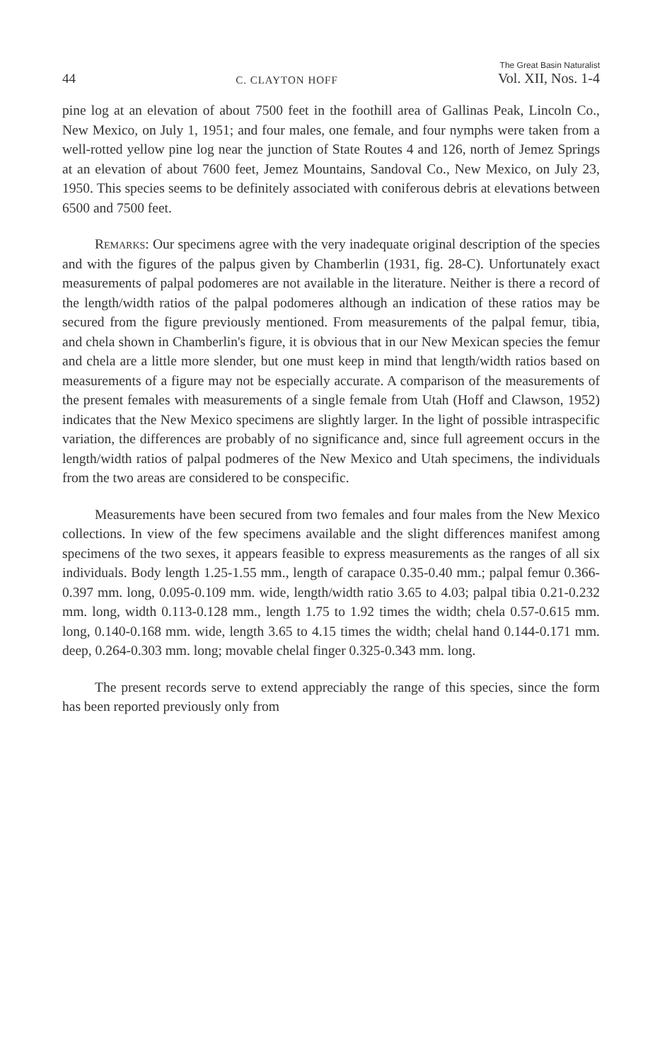44 C. CLAYTON HOFF The Great Basin Naturalist
Vol. XII, Nos. 1-4
pine log at an elevation of about 7500 feet in the foothill area of Gallinas Peak, Lincoln Co., New Mexico, on July 1, 1951; and four males, one female, and four nymphs were taken from a well-rotted yellow pine log near the junction of State Routes 4 and 126, north of Jemez Springs at an elevation of about 7600 feet, Jemez Mountains, Sandoval Co., New Mexico, on July 23, 1950. This species seems to be definitely associated with coniferous debris at elevations between 6500 and 7500 feet.
Remarks: Our specimens agree with the very inadequate original description of the species and with the figures of the palpus given by Chamberlin (1931, fig. 28-C). Unfortunately exact measurements of palpal podomeres are not available in the literature. Neither is there a record of the length/width ratios of the palpal podomeres although an indication of these ratios may be secured from the figure previously mentioned. From measurements of the palpal femur, tibia, and chela shown in Chamberlin's figure, it is obvious that in our New Mexican species the femur and chela are a little more slender, but one must keep in mind that length/width ratios based on measurements of a figure may not be especially accurate. A comparison of the measurements of the present females with measurements of a single female from Utah (Hoff and Clawson, 1952) indicates that the New Mexico specimens are slightly larger. In the light of possible intraspecific variation, the differences are probably of no significance and, since full agreement occurs in the length/width ratios of palpal podmeres of the New Mexico and Utah specimens, the individuals from the two areas are considered to be conspecific.
Measurements have been secured from two females and four males from the New Mexico collections. In view of the few specimens available and the slight differences manifest among specimens of the two sexes, it appears feasible to express measurements as the ranges of all six individuals. Body length 1.25-1.55 mm., length of carapace 0.35-0.40 mm.; palpal femur 0.366-0.397 mm. long, 0.095-0.109 mm. wide, length/width ratio 3.65 to 4.03; palpal tibia 0.21-0.232 mm. long, width 0.113-0.128 mm., length 1.75 to 1.92 times the width; chela 0.57-0.615 mm. long, 0.140-0.168 mm. wide, length 3.65 to 4.15 times the width; chelal hand 0.144-0.171 mm. deep, 0.264-0.303 mm. long; movable chelal finger 0.325-0.343 mm. long.
The present records serve to extend appreciably the range of this species, since the form has been reported previously only from